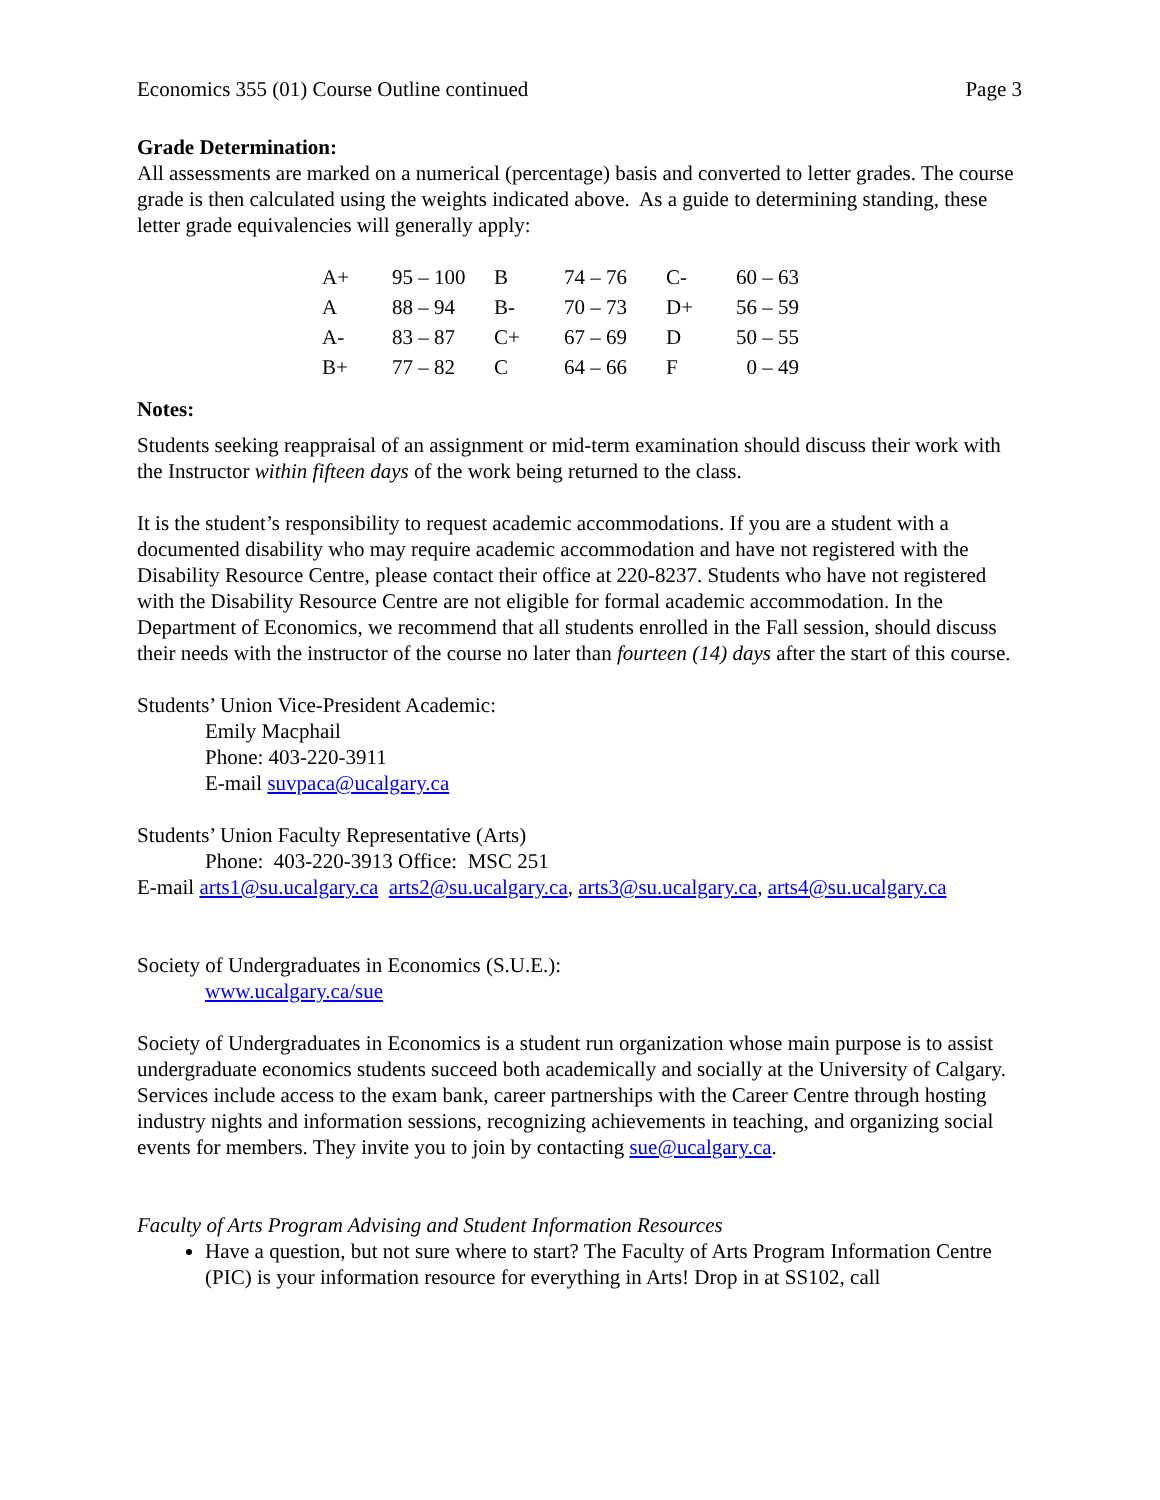Economics 355 (01) Course Outline continued Page 3
Grade Determination:
All assessments are marked on a numerical (percentage) basis and converted to letter grades. The course grade is then calculated using the weights indicated above. As a guide to determining standing, these letter grade equivalencies will generally apply:
| A+ | 95 – 100 | B | 74 – 76 | C- | 60 – 63 |
| A | 88 – 94 | B- | 70 – 73 | D+ | 56 – 59 |
| A- | 83 – 87 | C+ | 67 – 69 | D | 50 – 55 |
| B+ | 77 – 82 | C | 64 – 66 | F | 0 – 49 |
Notes:
Students seeking reappraisal of an assignment or mid-term examination should discuss their work with the Instructor within fifteen days of the work being returned to the class.
It is the student’s responsibility to request academic accommodations. If you are a student with a documented disability who may require academic accommodation and have not registered with the Disability Resource Centre, please contact their office at 220-8237. Students who have not registered with the Disability Resource Centre are not eligible for formal academic accommodation. In the Department of Economics, we recommend that all students enrolled in the Fall session, should discuss their needs with the instructor of the course no later than fourteen (14) days after the start of this course.
Students’ Union Vice-President Academic:
Emily Macphail
Phone: 403-220-3911
E-mail suvpaca@ucalgary.ca
Students’ Union Faculty Representative (Arts)
Phone: 403-220-3913 Office: MSC 251
E-mail arts1@su.ucalgary.ca arts2@su.ucalgary.ca, arts3@su.ucalgary.ca, arts4@su.ucalgary.ca
Society of Undergraduates in Economics (S.U.E.):
www.ucalgary.ca/sue
Society of Undergraduates in Economics is a student run organization whose main purpose is to assist undergraduate economics students succeed both academically and socially at the University of Calgary. Services include access to the exam bank, career partnerships with the Career Centre through hosting industry nights and information sessions, recognizing achievements in teaching, and organizing social events for members. They invite you to join by contacting sue@ucalgary.ca.
Faculty of Arts Program Advising and Student Information Resources
Have a question, but not sure where to start? The Faculty of Arts Program Information Centre (PIC) is your information resource for everything in Arts! Drop in at SS102, call